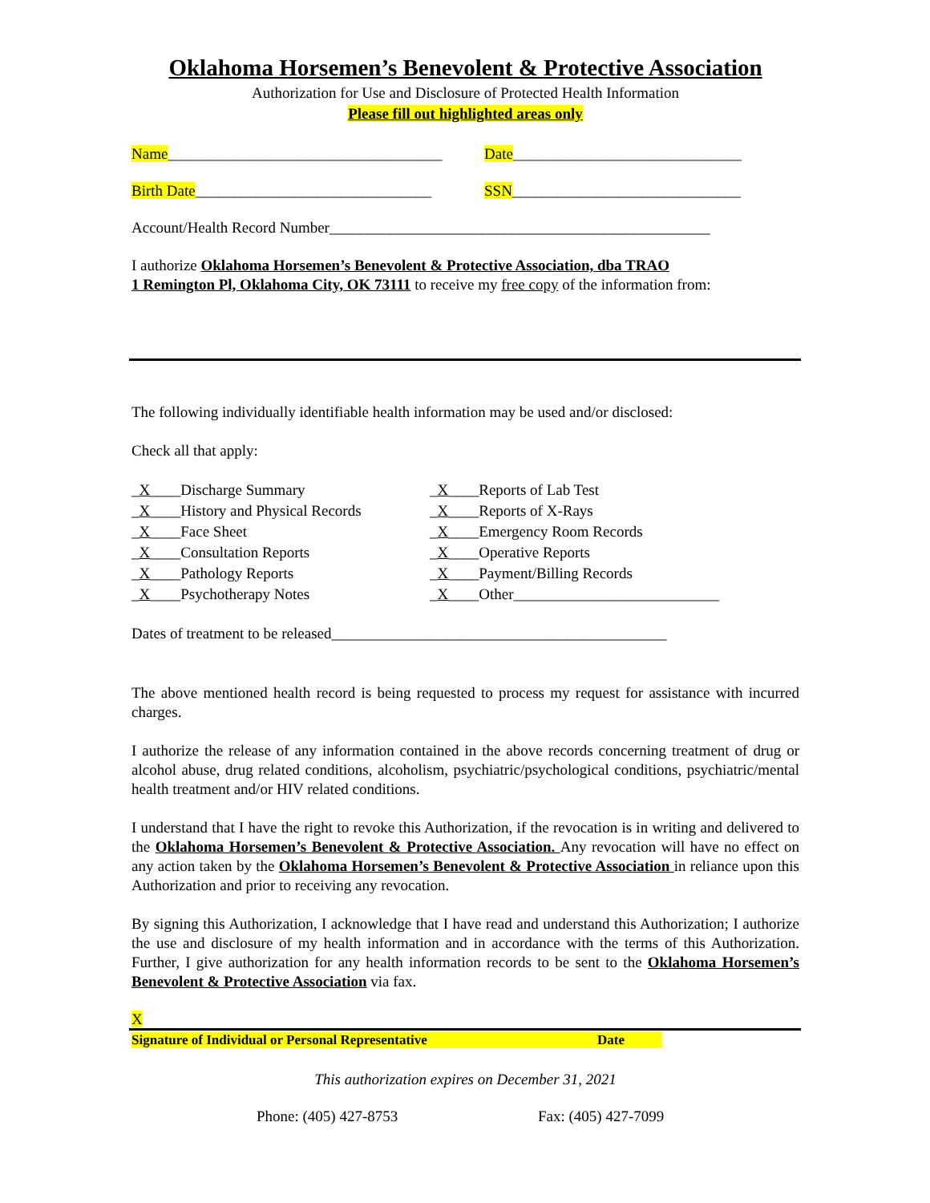Oklahoma Horsemen’s Benevolent & Protective Association
Authorization for Use and Disclosure of Protected Health Information
Please fill out highlighted areas only
Name____________________________________ Date______________________________
Birth Date_______________________________ SSN______________________________
Account/Health Record Number__________________________________________________
I authorize Oklahoma Horsemen’s Benevolent & Protective Association, dba TRAO
1 Remington Pl, Oklahoma City, OK 73111 to receive my free copy of the information from:
The following individually identifiable health information may be used and/or disclosed:
Check all that apply:
_X____Discharge Summary
_X____History and Physical Records
_X____Face Sheet
_X____Consultation Reports
_X____Pathology Reports
_X____Psychotherapy Notes
_X____Reports of Lab Test
_X____Reports of X-Rays
_X____Emergency Room Records
_X____Operative Reports
_X____Payment/Billing Records
_X____Other___________________________
Dates of treatment to be released____________________________________________
The above mentioned health record is being requested to process my request for assistance with incurred charges.
I authorize the release of any information contained in the above records concerning treatment of drug or alcohol abuse, drug related conditions, alcoholism, psychiatric/psychological conditions, psychiatric/mental health treatment and/or HIV related conditions.
I understand that I have the right to revoke this Authorization, if the revocation is in writing and delivered to the Oklahoma Horsemen’s Benevolent & Protective Association. Any revocation will have no effect on any action taken by the Oklahoma Horsemen’s Benevolent & Protective Association in reliance upon this Authorization and prior to receiving any revocation.
By signing this Authorization, I acknowledge that I have read and understand this Authorization; I authorize the use and disclosure of my health information and in accordance with the terms of this Authorization. Further, I give authorization for any health information records to be sent to the Oklahoma Horsemen’s Benevolent & Protective Association via fax.
X
Signature of Individual or Personal Representative Date
This authorization expires on December 31, 2021
Phone: (405) 427-8753 Fax: (405) 427-7099